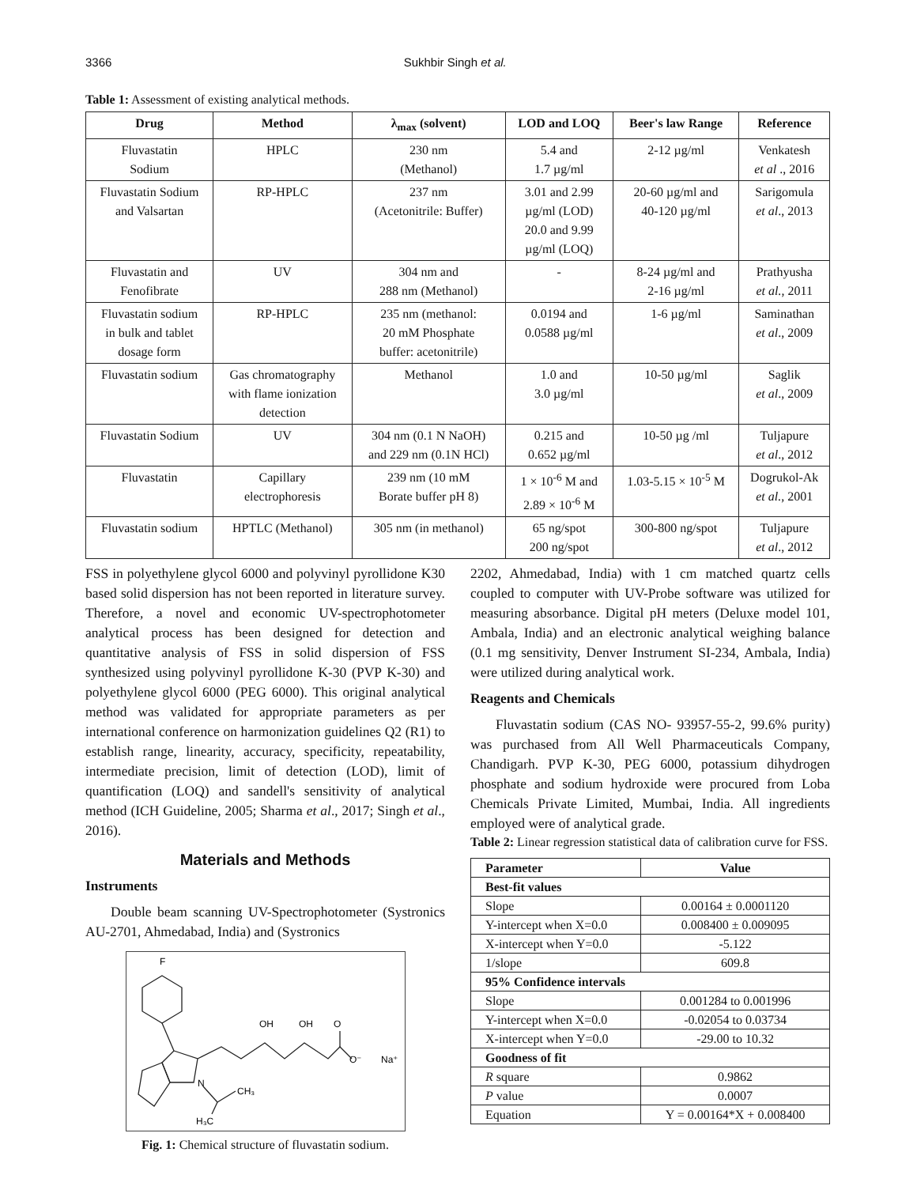3366 Sukhbir Singh et al.
Table 1: Assessment of existing analytical methods.
| Drug | Method | λ<sub>max</sub> (solvent) | LOD and LOQ | Beer's law Range | Reference |
| --- | --- | --- | --- | --- | --- |
| Fluvastatin Sodium | HPLC | 230 nm (Methanol) | 5.4 and 1.7 µg/ml | 2-12 µg/ml | Venkatesh et al ., 2016 |
| Fluvastatin Sodium and Valsartan | RP-HPLC | 237 nm (Acetonitrile: Buffer) | 3.01 and 2.99 µg/ml (LOD) 20.0 and 9.99 µg/ml (LOQ) | 20-60 µg/ml and 40-120 µg/ml | Sarigomula et al ., 2013 |
| Fluvastatin and Fenofibrate | UV | 304 nm and 288 nm (Methanol) | - | 8-24 µg/ml and 2-16 µg/ml | Prathyusha et al. , 2011 |
| Fluvastatin sodium in bulk and tablet dosage form | RP-HPLC | 235 nm (methanol: 20 mM Phosphate buffer: acetonitrile) | 0.0194 and 0.0588 µg/ml | 1-6 µg/ml | Saminathan et al ., 2009 |
| Fluvastatin sodium | Gas chromatography with flame ionization detection | Methanol | 1.0 and 3.0 µg/ml | 10-50 µg/ml | Saglik et al ., 2009 |
| Fluvastatin Sodium | UV | 304 nm (0.1 N NaOH) and 229 nm (0.1N HCl) | 0.215 and 0.652 µg/ml | 10-50 µg /ml | Tuljapure et al ., 2012 |
| Fluvastatin | Capillary electrophoresis | 239 nm (10 mM Borate buffer pH 8) | 1 × 10<sup>-6</sup> M and 2.89 × 10<sup>-6</sup> M | 1.03-5.15 × 10<sup>-5</sup> M | Dogrukol-Ak et al. , 2001 |
| Fluvastatin sodium | HPTLC (Methanol) | 305 nm (in methanol) | 65 ng/spot 200 ng/spot | 300-800 ng/spot | Tuljapure et al ., 2012 |
FSS in polyethylene glycol 6000 and polyvinyl pyrollidone K30 based solid dispersion has not been reported in literature survey. Therefore, a novel and economic UV-spectrophotometer analytical process has been designed for detection and quantitative analysis of FSS in solid dispersion of FSS synthesized using polyvinyl pyrollidone K-30 (PVP K-30) and polyethylene glycol 6000 (PEG 6000). This original analytical method was validated for appropriate parameters as per international conference on harmonization guidelines Q2 (R1) to establish range, linearity, accuracy, specificity, repeatability, intermediate precision, limit of detection (LOD), limit of quantification (LOQ) and sandell's sensitivity of analytical method (ICH Guideline, 2005; Sharma et al., 2017; Singh et al., 2016).
Materials and Methods
Instruments
Double beam scanning UV-Spectrophotometer (Systronics AU-2701, Ahmedabad, India) and (Systronics
F
OH
OH
O
O⁻
Na⁺
N
CH₃
H₃C
Fig. 1: Chemical structure of fluvastatin sodium.
2202, Ahmedabad, India) with 1 cm matched quartz cells coupled to computer with UV-Probe software was utilized for measuring absorbance. Digital pH meters (Deluxe model 101, Ambala, India) and an electronic analytical weighing balance (0.1 mg sensitivity, Denver Instrument SI-234, Ambala, India) were utilized during analytical work.
Reagents and Chemicals
Fluvastatin sodium (CAS NO- 93957-55-2, 99.6% purity) was purchased from All Well Pharmaceuticals Company, Chandigarh. PVP K-30, PEG 6000, potassium dihydrogen phosphate and sodium hydroxide were procured from Loba Chemicals Private Limited, Mumbai, India. All ingredients employed were of analytical grade.
Table 2: Linear regression statistical data of calibration curve for FSS.
| Parameter | Value |
| --- | --- |
| Best-fit values | |
| Slope | 0.00164 ± 0.0001120 |
| Y-intercept when X=0.0 | 0.008400 ± 0.009095 |
| X-intercept when Y=0.0 | -5.122 |
| 1/slope | 609.8 |
| 95% Confidence intervals | |
| Slope | 0.001284 to 0.001996 |
| Y-intercept when X=0.0 | -0.02054 to 0.03734 |
| X-intercept when Y=0.0 | -29.00 to 10.32 |
| Goodness of fit | |
| R square | 0.9862 |
| P value | 0.0007 |
| Equation | Y = 0.00164*X + 0.008400 |